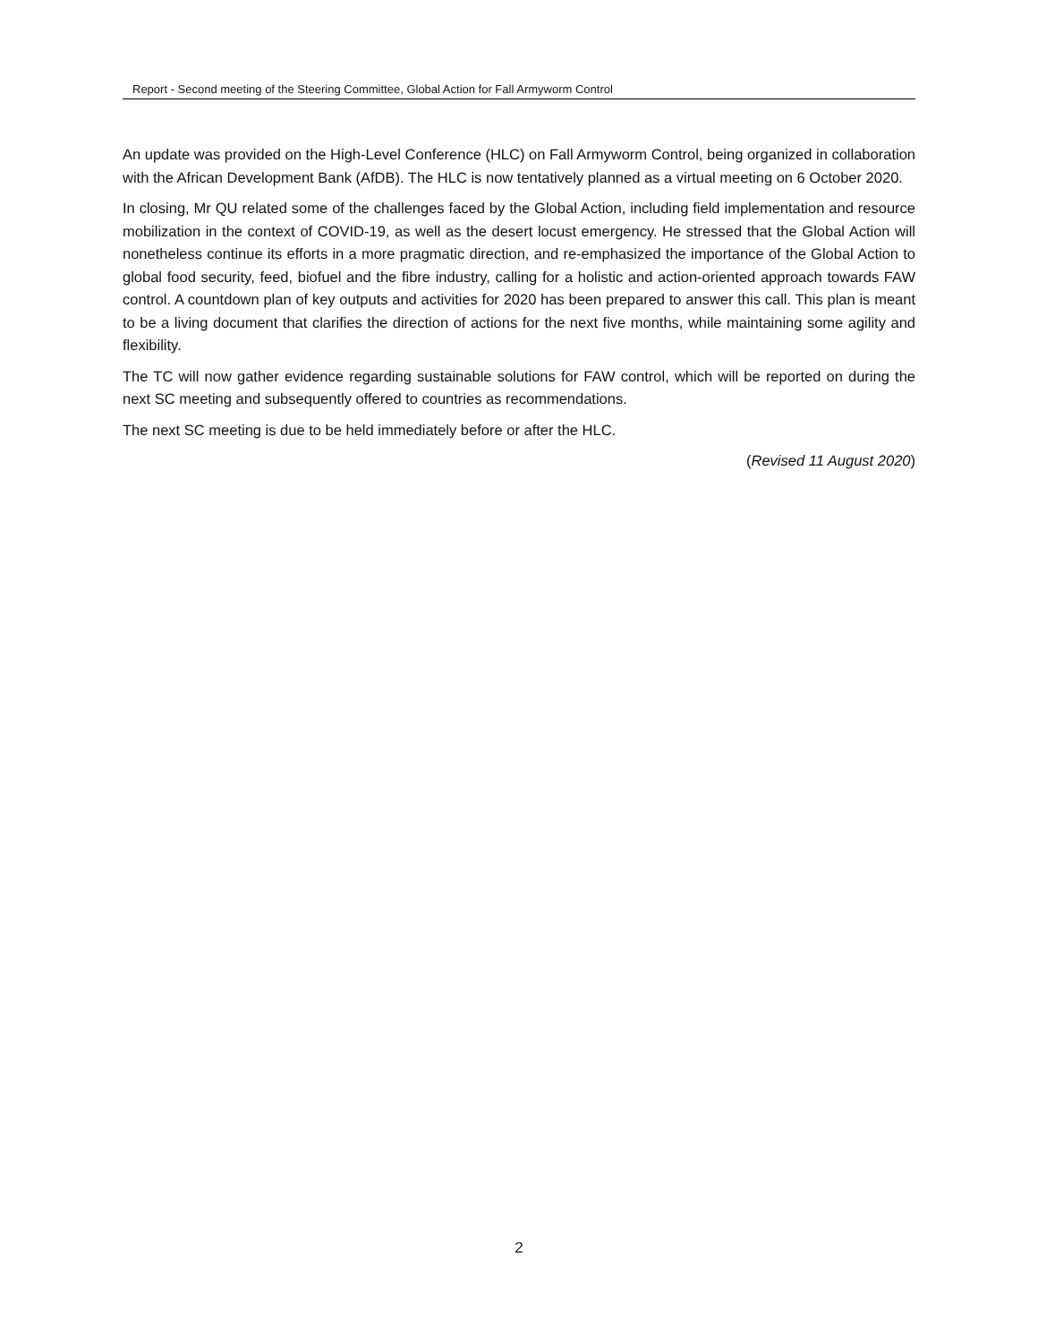Report - Second meeting of the Steering Committee, Global Action for Fall Armyworm Control
An update was provided on the High-Level Conference (HLC) on Fall Armyworm Control, being organized in collaboration with the African Development Bank (AfDB). The HLC is now tentatively planned as a virtual meeting on 6 October 2020.
In closing, Mr QU related some of the challenges faced by the Global Action, including field implementation and resource mobilization in the context of COVID-19, as well as the desert locust emergency. He stressed that the Global Action will nonetheless continue its efforts in a more pragmatic direction, and re-emphasized the importance of the Global Action to global food security, feed, biofuel and the fibre industry, calling for a holistic and action-oriented approach towards FAW control. A countdown plan of key outputs and activities for 2020 has been prepared to answer this call. This plan is meant to be a living document that clarifies the direction of actions for the next five months, while maintaining some agility and flexibility.
The TC will now gather evidence regarding sustainable solutions for FAW control, which will be reported on during the next SC meeting and subsequently offered to countries as recommendations.
The next SC meeting is due to be held immediately before or after the HLC.
(Revised 11 August 2020)
2